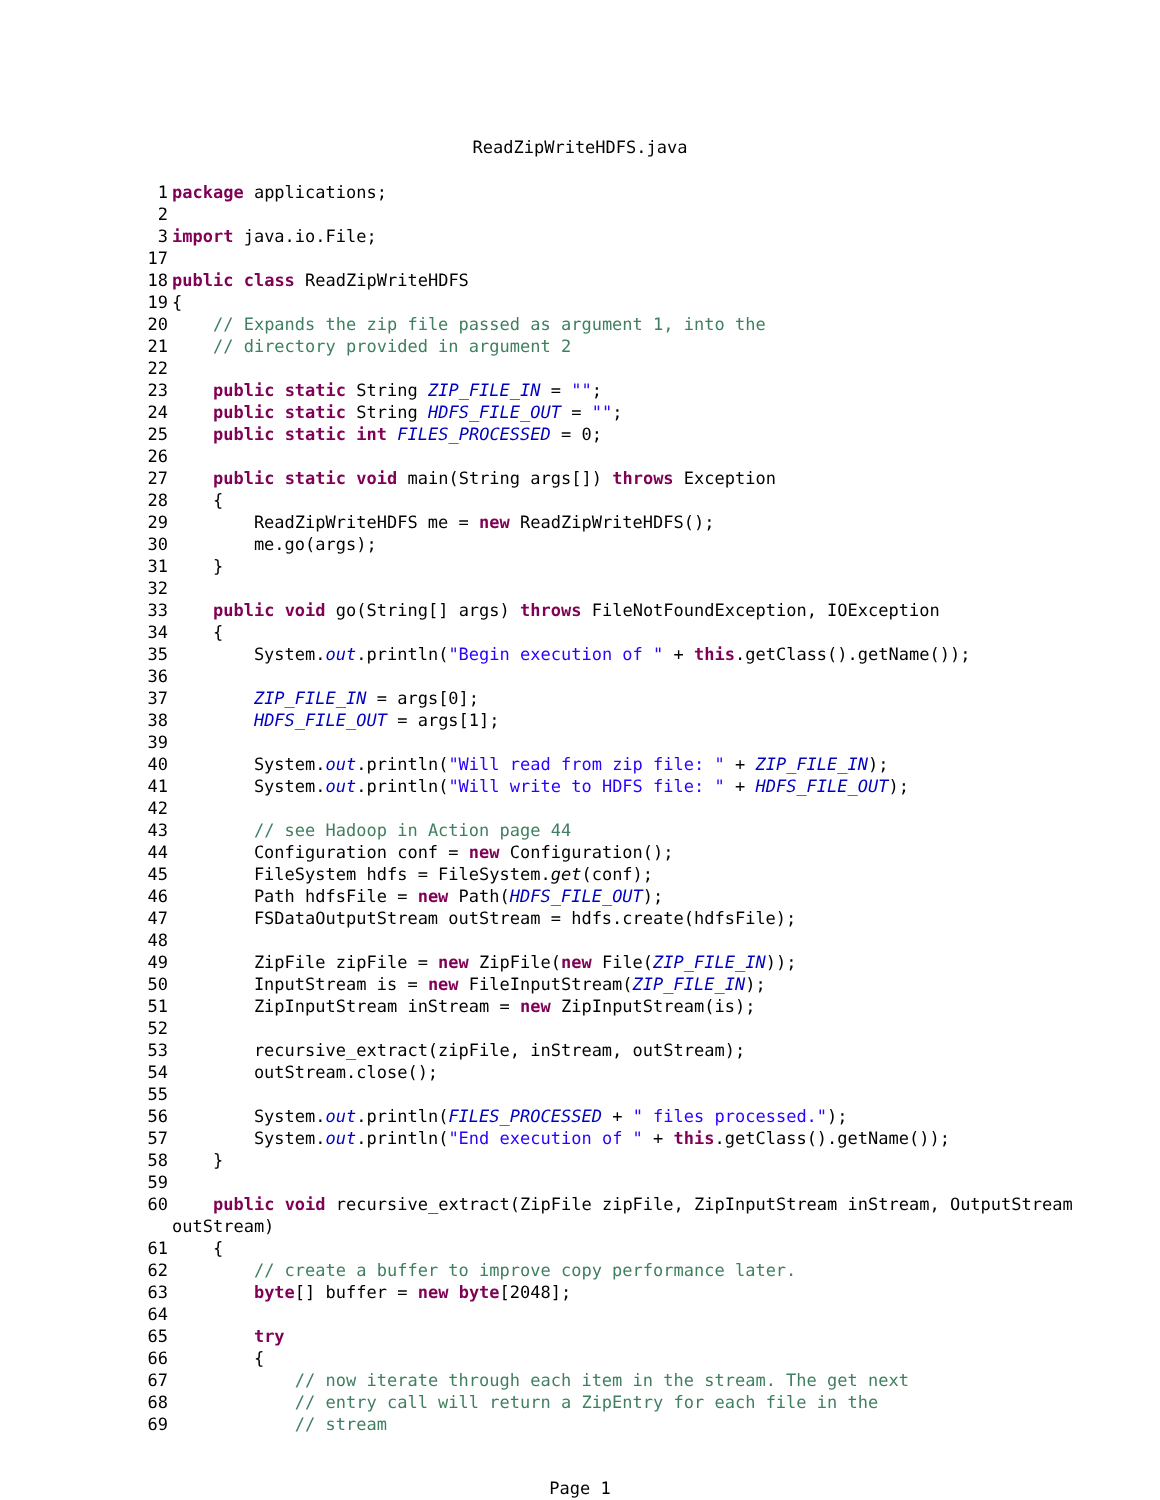ReadZipWriteHDFS.java
1 package applications;
2
3 import java.io.File;
17
18 public class ReadZipWriteHDFS
19 {
20 // Expands the zip file passed as argument 1, into the
21 // directory provided in argument 2
22
23 public static String ZIP_FILE_IN = "";
24 public static String HDFS_FILE_OUT = "";
25 public static int FILES_PROCESSED = 0;
26
27 public static void main(String args[]) throws Exception
28 {
29 ReadZipWriteHDFS me = new ReadZipWriteHDFS();
30 me.go(args);
31 }
32
33 public void go(String[] args) throws FileNotFoundException, IOException
34 {
35 System.out.println("Begin execution of " + this.getClass().getName());
36
37 ZIP_FILE_IN = args[0];
38 HDFS_FILE_OUT = args[1];
39
40 System.out.println("Will read from zip file: " + ZIP_FILE_IN);
41 System.out.println("Will write to HDFS file: " + HDFS_FILE_OUT);
42
43 // see Hadoop in Action page 44
44 Configuration conf = new Configuration();
45 FileSystem hdfs = FileSystem.get(conf);
46 Path hdfsFile = new Path(HDFS_FILE_OUT);
47 FSDataOutputStream outStream = hdfs.create(hdfsFile);
48
49 ZipFile zipFile = new ZipFile(new File(ZIP_FILE_IN));
50 InputStream is = new FileInputStream(ZIP_FILE_IN);
51 ZipInputStream inStream = new ZipInputStream(is);
52
53 recursive_extract(zipFile, inStream, outStream);
54 outStream.close();
55
56 System.out.println(FILES_PROCESSED + " files processed.");
57 System.out.println("End execution of " + this.getClass().getName());
58 }
59
60 public void recursive_extract(ZipFile zipFile, ZipInputStream inStream, OutputStream
outStream)
61 {
62 // create a buffer to improve copy performance later.
63 byte[] buffer = new byte[2048];
64
65 try
66 {
67 // now iterate through each item in the stream. The get next
68 // entry call will return a ZipEntry for each file in the
69 // stream
Page 1